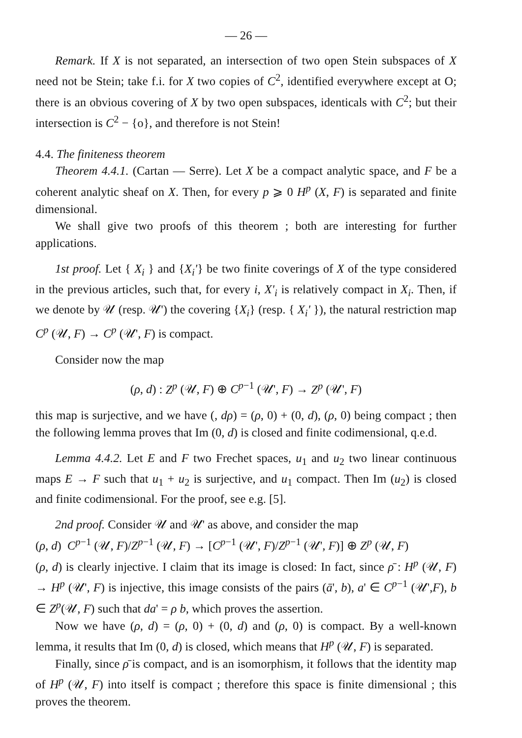— 26 —
Remark. If X is not separated, an intersection of two open Stein subspaces of X need not be Stein; take f.i. for X two copies of C<sup>2</sup>, identified everywhere except at O; there is an obvious covering of X by two open subspaces, identicals with C<sup>2</sup>; but their intersection is C<sup>2</sup> − {o}, and therefore is not Stein!
4.4. The finiteness theorem
Theorem 4.4.1. (Cartan — Serre). Let X be a compact analytic space, and F be a coherent analytic sheaf on X. Then, for every p ⩾ 0 H<sup>p</sup> (X, F) is separated and finite dimensional.
We shall give two proofs of this theorem ; both are interesting for further applications.
1st proof. Let { X<sub>i</sub> } and {X<sub>i</sub>'} be two finite coverings of X of the type considered in the previous articles, such that, for every i, X'<sub>i</sub> is relatively compact in X<sub>i</sub>. Then, if we denote by 𝒰 (resp. 𝒰') the covering {X<sub>i</sub>} (resp. { X<sub>i</sub>' }), the natural restriction map C<sup>p</sup> (𝒰, F) → C<sup>p</sup> (𝒰', F) is compact.
Consider now the map
(ρ, d) : Z<sup>p</sup> (𝒰, F) ⊕ C<sup>p−1</sup> (𝒰', F) → Z<sup>p</sup> (𝒰', F)
this map is surjective, and we have (, dρ) = (ρ, 0) + (0, d), (ρ, 0) being compact ; then the following lemma proves that Im (0, d) is closed and finite codimensional, q.e.d.
Lemma 4.4.2. Let E and F two Frechet spaces, u<sub>1</sub> and u<sub>2</sub> two linear continuous maps E → F such that u<sub>1</sub> + u<sub>2</sub> is surjective, and u<sub>1</sub> compact. Then Im (u<sub>2</sub>) is closed and finite codimensional. For the proof, see e.g. [5].
2nd proof. Consider 𝒰 and 𝒰' as above, and consider the map
(ρ, d) C<sup>p−1</sup> (𝒰, F)/Z<sup>p−1</sup> (𝒰, F) → [C<sup>p−1</sup> (𝒰', F)/Z<sup>p−1</sup> (𝒰', F)] ⊕ Z<sup>p</sup> (𝒰, F)
(ρ, d) is clearly injective. I claim that its image is closed: In fact, since ρ̄ : H<sup>p</sup> (𝒰, F) → H<sup>p</sup> (𝒰', F) is injective, this image consists of the pairs (ā', b), a' ∈ C<sup>p−1</sup> (𝒰',F), b ∈ Z<sup>p</sup>(𝒰, F) such that da' = ρ b, which proves the assertion.
Now we have (ρ, d) = (ρ, 0) + (0, d) and (ρ, 0) is compact. By a well-known lemma, it results that Im (0, d) is closed, which means that H<sup>p</sup> (𝒰, F) is separated.
Finally, since ρ̄ is compact, and is an isomorphism, it follows that the identity map of H<sup>p</sup> (𝒰, F) into itself is compact ; therefore this space is finite dimensional ; this proves the theorem.